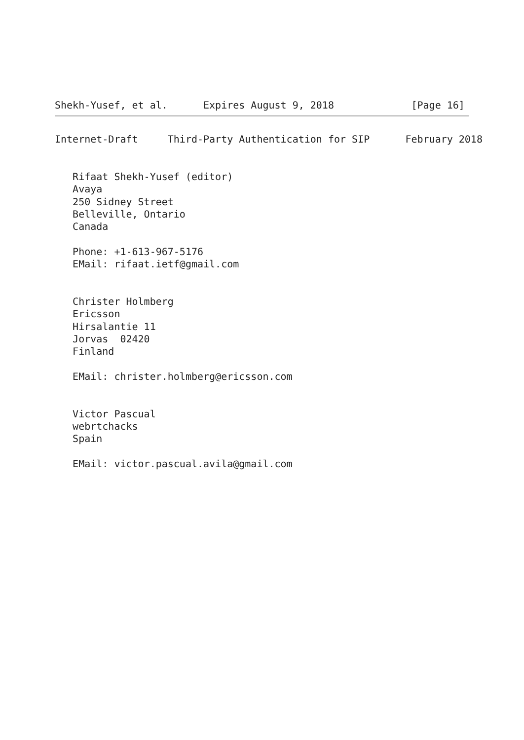Shekh-Yusef, et al.      Expires August 9, 2018             [Page 16]
Internet-Draft     Third-Party Authentication for SIP      February 2018


   Rifaat Shekh-Yusef (editor)
   Avaya
   250 Sidney Street
   Belleville, Ontario
   Canada

   Phone: +1-613-967-5176
   EMail: rifaat.ietf@gmail.com


   Christer Holmberg
   Ericsson
   Hirsalantie 11
   Jorvas  02420
   Finland

   EMail: christer.holmberg@ericsson.com


   Victor Pascual
   webrtchacks
   Spain

   EMail: victor.pascual.avila@gmail.com